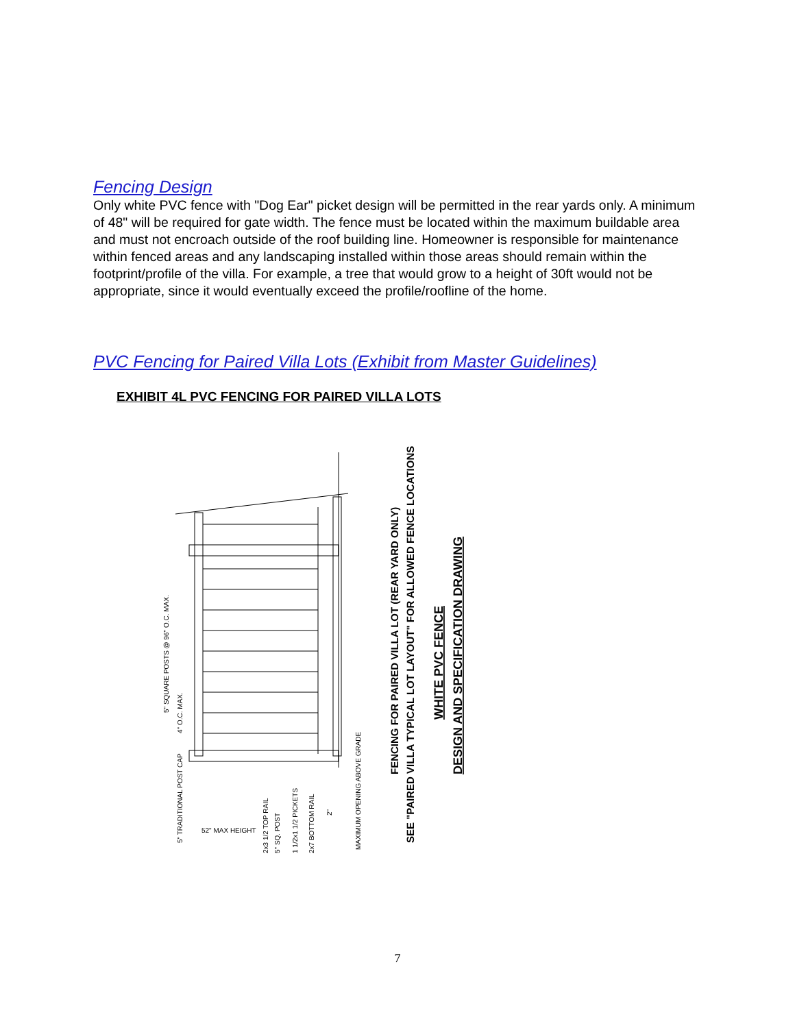Fencing Design
Only white PVC fence with "Dog Ear" picket design will be permitted in the rear yards only. A minimum of 48" will be required for gate width. The fence must be located within the maximum buildable area and must not encroach outside of the roof building line. Homeowner is responsible for maintenance within fenced areas and any landscaping installed within those areas should remain within the footprint/profile of the villa. For example, a tree that would grow to a height of 30ft would not be appropriate, since it would eventually exceed the profile/roofline of the home.
PVC Fencing for Paired Villa Lots (Exhibit from Master Guidelines)
EXHIBIT 4L PVC FENCING FOR PAIRED VILLA LOTS
5" SQUARE POSTS @ 96" O.C. MAX.
4" O.C. MAX.
5" TRADITIONAL POST CAP
52" MAX HEIGHT
2x3 1/2 TOP RAIL
5" SQ. POST
1 1/2x1 1/2 PICKETS
2x7 BOTTOM RAIL
2"
MAXIMUM OPENING ABOVE GRADE
FENCING FOR PAIRED VILLA LOT (REAR YARD ONLY)
SEE "PAIRED VILLA TYPICAL LOT LAYOUT" FOR ALLOWED FENCE LOCATIONS
WHITE PVC FENCE
DESIGN AND SPECIFICATION DRAWING
7